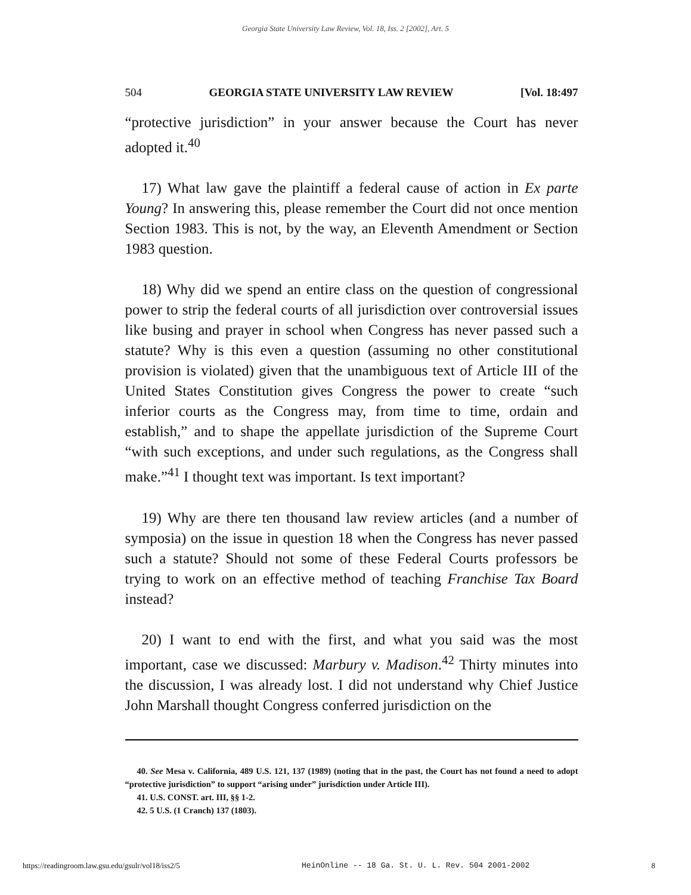Georgia State University Law Review, Vol. 18, Iss. 2 [2002], Art. 5
504 GEORGIA STATE UNIVERSITY LAW REVIEW [Vol. 18:497
“protective jurisdiction” in your answer because the Court has never adopted it.<sup>40</sup>
17) What law gave the plaintiff a federal cause of action in Ex parte Young? In answering this, please remember the Court did not once mention Section 1983. This is not, by the way, an Eleventh Amendment or Section 1983 question.
18) Why did we spend an entire class on the question of congressional power to strip the federal courts of all jurisdiction over controversial issues like busing and prayer in school when Congress has never passed such a statute? Why is this even a question (assuming no other constitutional provision is violated) given that the unambiguous text of Article III of the United States Constitution gives Congress the power to create “such inferior courts as the Congress may, from time to time, ordain and establish,” and to shape the appellate jurisdiction of the Supreme Court “with such exceptions, and under such regulations, as the Congress shall make.”<sup>41</sup> I thought text was important. Is text important?
19) Why are there ten thousand law review articles (and a number of symposia) on the issue in question 18 when the Congress has never passed such a statute? Should not some of these Federal Courts professors be trying to work on an effective method of teaching Franchise Tax Board instead?
20) I want to end with the first, and what you said was the most important, case we discussed: Marbury v. Madison.<sup>42</sup> Thirty minutes into the discussion, I was already lost. I did not understand why Chief Justice John Marshall thought Congress conferred jurisdiction on the
40. See Mesa v. California, 489 U.S. 121, 137 (1989) (noting that in the past, the Court has not found a need to adopt “protective jurisdiction” to support “arising under” jurisdiction under Article III).
41. U.S. CONST. art. III, §§ 1-2.
42. 5 U.S. (1 Cranch) 137 (1803).
https://readingroom.law.gsu.edu/gsulr/vol18/iss2/5 HeinOnline -- 18 Ga. St. U. L. Rev. 504 2001-2002 8